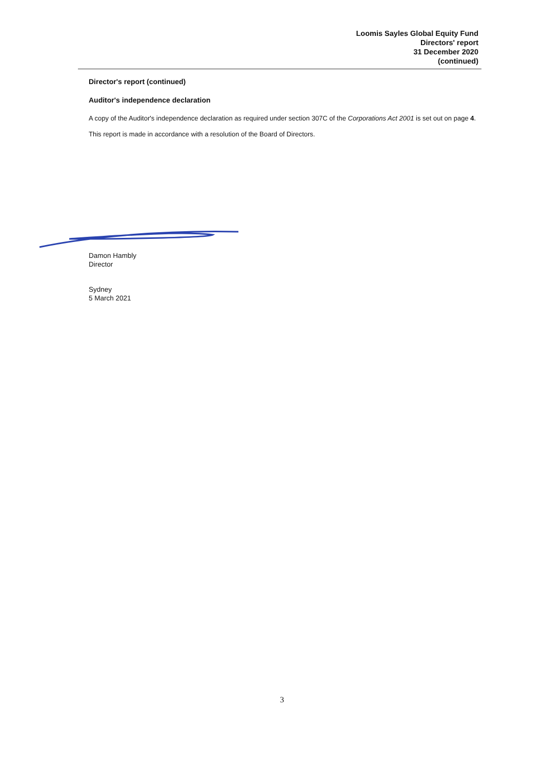Loomis Sayles Global Equity Fund
Directors' report
31 December 2020
(continued)
Director's report (continued)
Auditor's independence declaration
A copy of the Auditor's independence declaration as required under section 307C of the Corporations Act 2001 is set out on page 4.
This report is made in accordance with a resolution of the Board of Directors.
Damon Hambly
Director
Sydney
5 March 2021
3